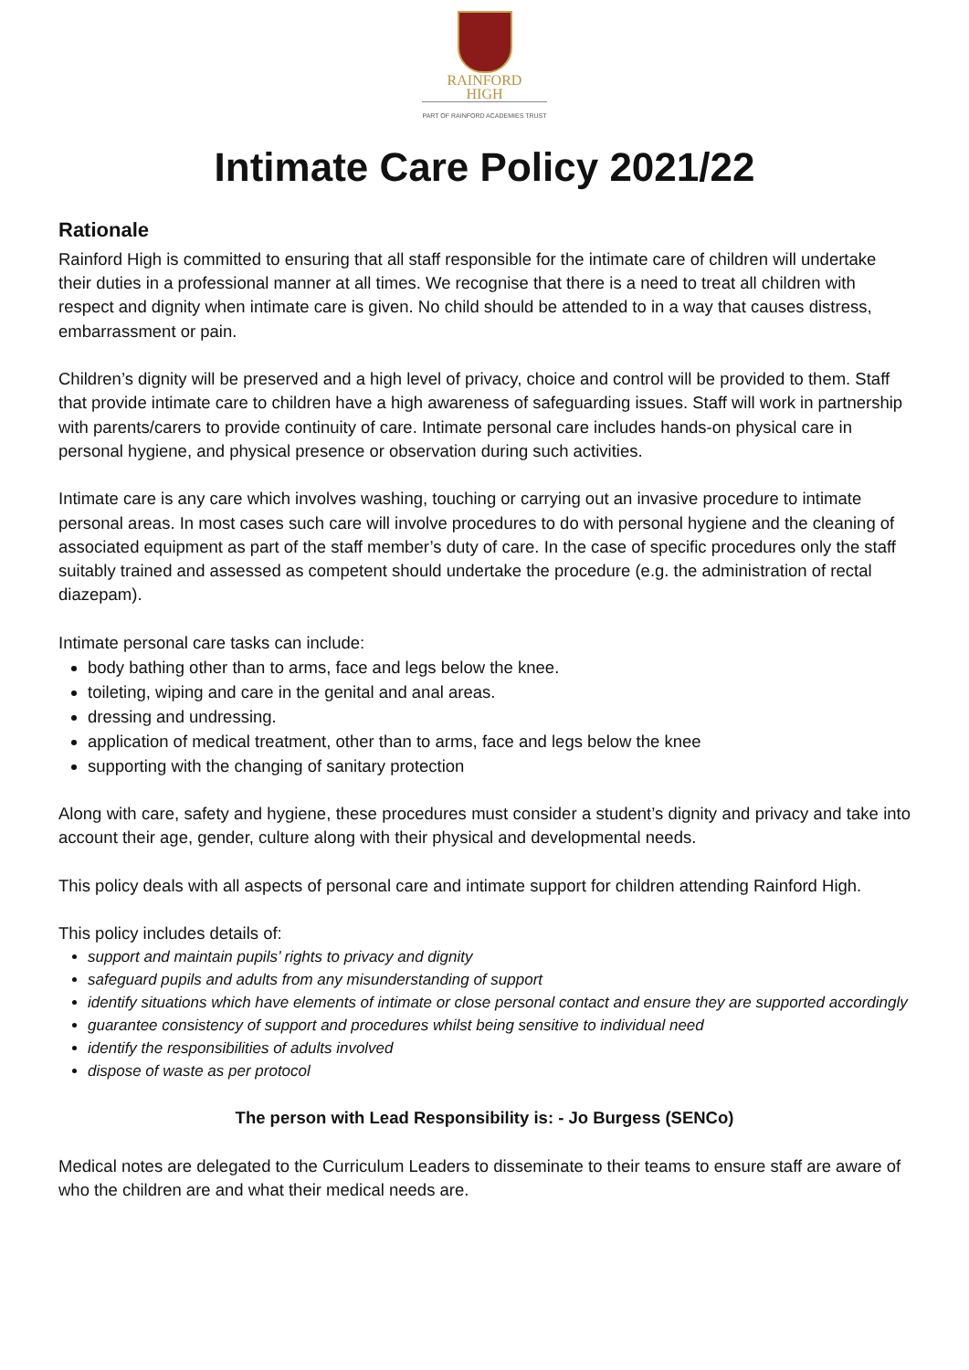RAINFORD
HIGH
PART OF RAINFORD ACADEMIES TRUST
Intimate Care Policy 2021/22
Rationale
Rainford High is committed to ensuring that all staff responsible for the intimate care of children will undertake their duties in a professional manner at all times. We recognise that there is a need to treat all children with respect and dignity when intimate care is given. No child should be attended to in a way that causes distress, embarrassment or pain.
Children’s dignity will be preserved and a high level of privacy, choice and control will be provided to them. Staff that provide intimate care to children have a high awareness of safeguarding issues. Staff will work in partnership with parents/carers to provide continuity of care. Intimate personal care includes hands-on physical care in personal hygiene, and physical presence or observation during such activities.
Intimate care is any care which involves washing, touching or carrying out an invasive procedure to intimate personal areas. In most cases such care will involve procedures to do with personal hygiene and the cleaning of associated equipment as part of the staff member’s duty of care. In the case of specific procedures only the staff suitably trained and assessed as competent should undertake the procedure (e.g. the administration of rectal diazepam).
Intimate personal care tasks can include:
body bathing other than to arms, face and legs below the knee.
toileting, wiping and care in the genital and anal areas.
dressing and undressing.
application of medical treatment, other than to arms, face and legs below the knee
supporting with the changing of sanitary protection
Along with care, safety and hygiene, these procedures must consider a student’s dignity and privacy and take into account their age, gender, culture along with their physical and developmental needs.
This policy deals with all aspects of personal care and intimate support for children attending Rainford High.
This policy includes details of:
support and maintain pupils’ rights to privacy and dignity
safeguard pupils and adults from any misunderstanding of support
identify situations which have elements of intimate or close personal contact and ensure they are supported accordingly
guarantee consistency of support and procedures whilst being sensitive to individual need
identify the responsibilities of adults involved
dispose of waste as per protocol
The person with Lead Responsibility is: - Jo Burgess (SENCo)
Medical notes are delegated to the Curriculum Leaders to disseminate to their teams to ensure staff are aware of who the children are and what their medical needs are.